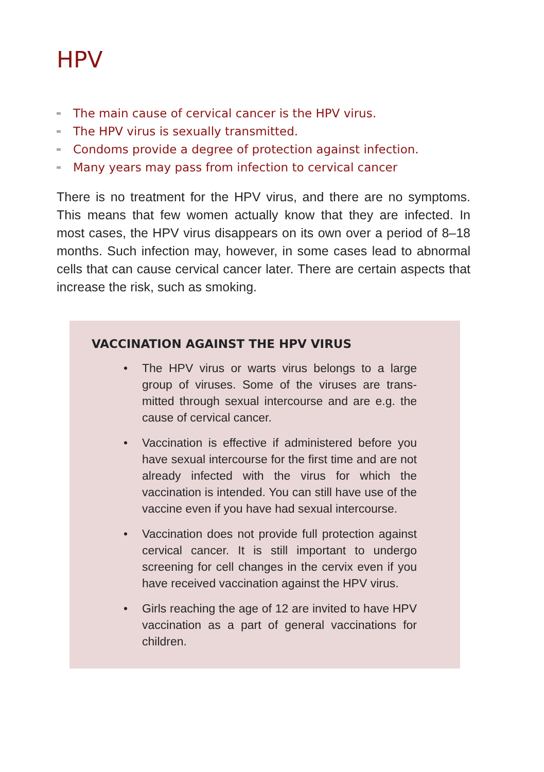HPV
The main cause of cervical cancer is the HPV virus.
The HPV virus is sexually transmitted.
Condoms provide a degree of protection against infection.
Many years may pass from infection to cervical cancer
There is no treatment for the HPV virus, and there are no symptoms. This means that few women actually know that they are infected. In most cases, the HPV virus disappears on its own over a period of 8–18 months. Such infection may, however, in some cases lead to abnormal cells that can cause cervical cancer later. There are certain aspects that increase the risk, such as smoking.
VACCINATION AGAINST THE HPV VIRUS
• The HPV virus or warts virus belongs to a large group of viruses. Some of the viruses are trans­mitted through sexual intercourse and are e.g. the cause of cervical cancer.
• Vaccination is effective if administered before you have sexual intercourse for the first time and are not already infected with the virus for which the vaccination is intended. You can still have use of the vaccine even if you have had sexual intercourse.
• Vaccination does not provide full protection against cervical cancer. It is still important to undergo screening for cell changes in the cervix even if you have received vaccination against the HPV virus.
• Girls reaching the age of 12 are invited to have HPV vaccination as a part of general vaccinations for children.